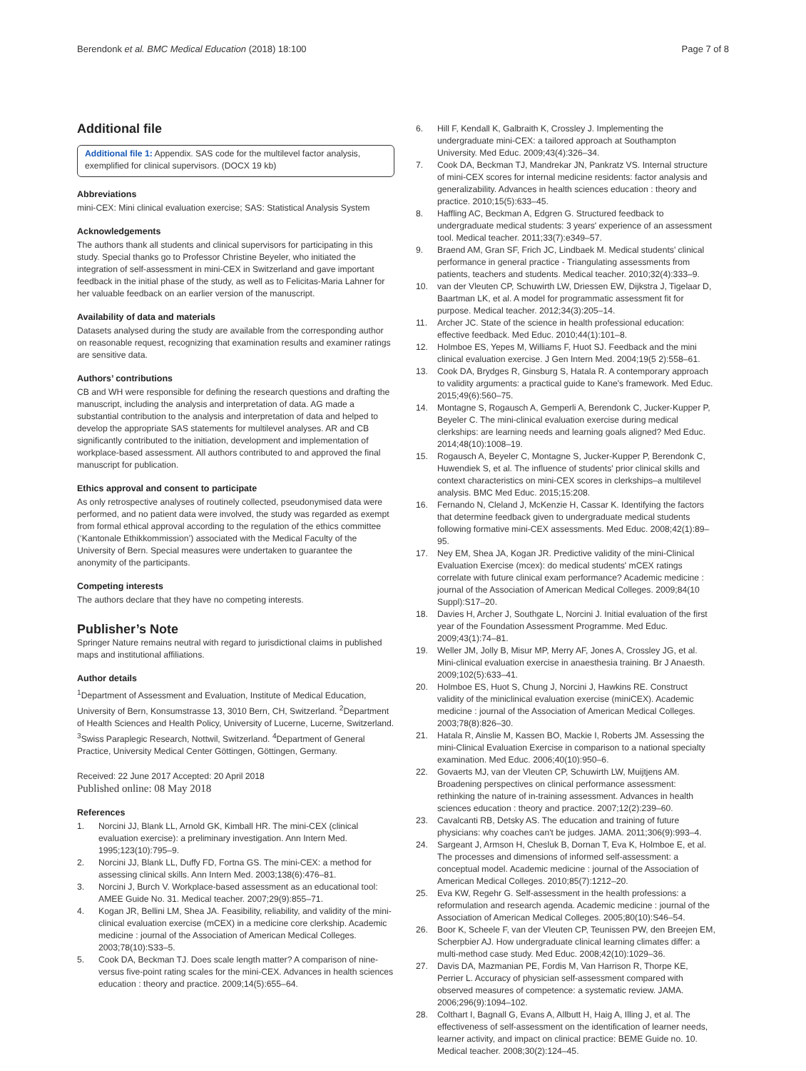Berendonk et al. BMC Medical Education (2018) 18:100 Page 7 of 8
Additional file
Additional file 1: Appendix. SAS code for the multilevel factor analysis, exemplified for clinical supervisors. (DOCX 19 kb)
Abbreviations
mini-CEX: Mini clinical evaluation exercise; SAS: Statistical Analysis System
Acknowledgements
The authors thank all students and clinical supervisors for participating in this study. Special thanks go to Professor Christine Beyeler, who initiated the integration of self-assessment in mini-CEX in Switzerland and gave important feedback in the initial phase of the study, as well as to Felicitas-Maria Lahner for her valuable feedback on an earlier version of the manuscript.
Availability of data and materials
Datasets analysed during the study are available from the corresponding author on reasonable request, recognizing that examination results and examiner ratings are sensitive data.
Authors’ contributions
CB and WH were responsible for defining the research questions and drafting the manuscript, including the analysis and interpretation of data. AG made a substantial contribution to the analysis and interpretation of data and helped to develop the appropriate SAS statements for multilevel analyses. AR and CB significantly contributed to the initiation, development and implementation of workplace-based assessment. All authors contributed to and approved the final manuscript for publication.
Ethics approval and consent to participate
As only retrospective analyses of routinely collected, pseudonymised data were performed, and no patient data were involved, the study was regarded as exempt from formal ethical approval according to the regulation of the ethics committee (‘Kantonale Ethikkommission’) associated with the Medical Faculty of the University of Bern. Special measures were undertaken to guarantee the anonymity of the participants.
Competing interests
The authors declare that they have no competing interests.
Publisher’s Note
Springer Nature remains neutral with regard to jurisdictional claims in published maps and institutional affiliations.
Author details
<sup>1</sup> Department of Assessment and Evaluation, Institute of Medical Education, University of Bern, Konsumstrasse 13, 3010 Bern, CH, Switzerland. <sup>2</sup>Department of Health Sciences and Health Policy, University of Lucerne, Lucerne, Switzerland. <sup>3</sup>Swiss Paraplegic Research, Nottwil, Switzerland. <sup>4</sup>Department of General Practice, University Medical Center Göttingen, Göttingen, Germany.
Received: 22 June 2017 Accepted: 20 April 2018
Published online: 08 May 2018
References
1. Norcini JJ, Blank LL, Arnold GK, Kimball HR. The mini-CEX (clinical evaluation exercise): a preliminary investigation. Ann Intern Med. 1995;123(10):795–9.
2. Norcini JJ, Blank LL, Duffy FD, Fortna GS. The mini-CEX: a method for assessing clinical skills. Ann Intern Med. 2003;138(6):476–81.
3. Norcini J, Burch V. Workplace-based assessment as an educational tool: AMEE Guide No. 31. Medical teacher. 2007;29(9):855–71.
4. Kogan JR, Bellini LM, Shea JA. Feasibility, reliability, and validity of the mini-clinical evaluation exercise (mCEX) in a medicine core clerkship. Academic medicine : journal of the Association of American Medical Colleges. 2003;78(10):S33–5.
5. Cook DA, Beckman TJ. Does scale length matter? A comparison of nine- versus five-point rating scales for the mini-CEX. Advances in health sciences education : theory and practice. 2009;14(5):655–64.
6. Hill F, Kendall K, Galbraith K, Crossley J. Implementing the undergraduate mini-CEX: a tailored approach at Southampton University. Med Educ. 2009;43(4):326–34.
7. Cook DA, Beckman TJ, Mandrekar JN, Pankratz VS. Internal structure of mini-CEX scores for internal medicine residents: factor analysis and generalizability. Advances in health sciences education : theory and practice. 2010;15(5):633–45.
8. Haffling AC, Beckman A, Edgren G. Structured feedback to undergraduate medical students: 3 years' experience of an assessment tool. Medical teacher. 2011;33(7):e349–57.
9. Braend AM, Gran SF, Frich JC, Lindbaek M. Medical students' clinical performance in general practice - Triangulating assessments from patients, teachers and students. Medical teacher. 2010;32(4):333–9.
10. van der Vleuten CP, Schuwirth LW, Driessen EW, Dijkstra J, Tigelaar D, Baartman LK, et al. A model for programmatic assessment fit for purpose. Medical teacher. 2012;34(3):205–14.
11. Archer JC. State of the science in health professional education: effective feedback. Med Educ. 2010;44(1):101–8.
12. Holmboe ES, Yepes M, Williams F, Huot SJ. Feedback and the mini clinical evaluation exercise. J Gen Intern Med. 2004;19(5 2):558–61.
13. Cook DA, Brydges R, Ginsburg S, Hatala R. A contemporary approach to validity arguments: a practical guide to Kane's framework. Med Educ. 2015;49(6):560–75.
14. Montagne S, Rogausch A, Gemperli A, Berendonk C, Jucker-Kupper P, Beyeler C. The mini-clinical evaluation exercise during medical clerkships: are learning needs and learning goals aligned? Med Educ. 2014;48(10):1008–19.
15. Rogausch A, Beyeler C, Montagne S, Jucker-Kupper P, Berendonk C, Huwendiek S, et al. The influence of students' prior clinical skills and context characteristics on mini-CEX scores in clerkships–a multilevel analysis. BMC Med Educ. 2015;15:208.
16. Fernando N, Cleland J, McKenzie H, Cassar K. Identifying the factors that determine feedback given to undergraduate medical students following formative mini-CEX assessments. Med Educ. 2008;42(1):89–95.
17. Ney EM, Shea JA, Kogan JR. Predictive validity of the mini-Clinical Evaluation Exercise (mcex): do medical students' mCEX ratings correlate with future clinical exam performance? Academic medicine : journal of the Association of American Medical Colleges. 2009;84(10 Suppl):S17–20.
18. Davies H, Archer J, Southgate L, Norcini J. Initial evaluation of the first year of the Foundation Assessment Programme. Med Educ. 2009;43(1):74–81.
19. Weller JM, Jolly B, Misur MP, Merry AF, Jones A, Crossley JG, et al. Mini-clinical evaluation exercise in anaesthesia training. Br J Anaesth. 2009;102(5):633–41.
20. Holmboe ES, Huot S, Chung J, Norcini J, Hawkins RE. Construct validity of the miniclinical evaluation exercise (miniCEX). Academic medicine : journal of the Association of American Medical Colleges. 2003;78(8):826–30.
21. Hatala R, Ainslie M, Kassen BO, Mackie I, Roberts JM. Assessing the mini-Clinical Evaluation Exercise in comparison to a national specialty examination. Med Educ. 2006;40(10):950–6.
22. Govaerts MJ, van der Vleuten CP, Schuwirth LW, Muijtjens AM. Broadening perspectives on clinical performance assessment: rethinking the nature of in-training assessment. Advances in health sciences education : theory and practice. 2007;12(2):239–60.
23. Cavalcanti RB, Detsky AS. The education and training of future physicians: why coaches can't be judges. JAMA. 2011;306(9):993–4.
24. Sargeant J, Armson H, Chesluk B, Dornan T, Eva K, Holmboe E, et al. The processes and dimensions of informed self-assessment: a conceptual model. Academic medicine : journal of the Association of American Medical Colleges. 2010;85(7):1212–20.
25. Eva KW, Regehr G. Self-assessment in the health professions: a reformulation and research agenda. Academic medicine : journal of the Association of American Medical Colleges. 2005;80(10):S46–54.
26. Boor K, Scheele F, van der Vleuten CP, Teunissen PW, den Breejen EM, Scherpbier AJ. How undergraduate clinical learning climates differ: a multi-method case study. Med Educ. 2008;42(10):1029–36.
27. Davis DA, Mazmanian PE, Fordis M, Van Harrison R, Thorpe KE, Perrier L. Accuracy of physician self-assessment compared with observed measures of competence: a systematic review. JAMA. 2006;296(9):1094–102.
28. Colthart I, Bagnall G, Evans A, Allbutt H, Haig A, Illing J, et al. The effectiveness of self-assessment on the identification of learner needs, learner activity, and impact on clinical practice: BEME Guide no. 10. Medical teacher. 2008;30(2):124–45.